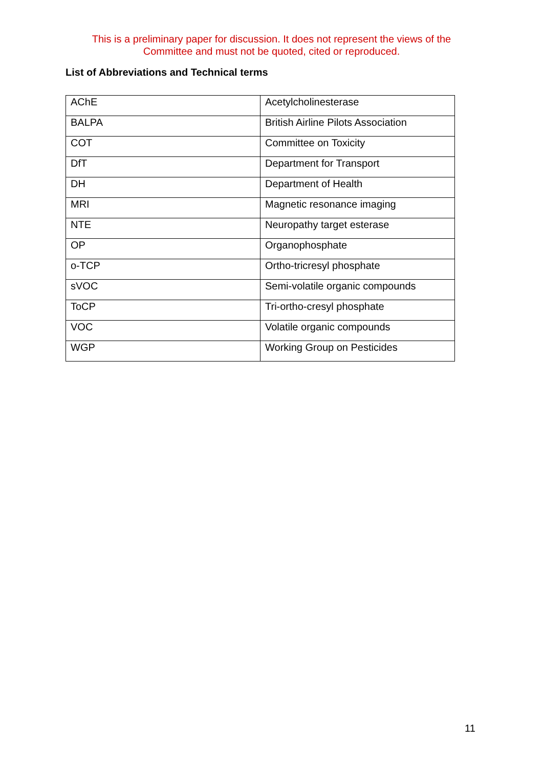This is a preliminary paper for discussion. It does not represent the views of the Committee and must not be quoted, cited or reproduced.
List of Abbreviations and Technical terms
| AChE | Acetylcholinesterase |
| BALPA | British Airline Pilots Association |
| COT | Committee on Toxicity |
| DfT | Department for Transport |
| DH | Department of Health |
| MRI | Magnetic resonance imaging |
| NTE | Neuropathy target esterase |
| OP | Organophosphate |
| o-TCP | Ortho-tricresyl phosphate |
| sVOC | Semi-volatile organic compounds |
| ToCP | Tri-ortho-cresyl phosphate |
| VOC | Volatile organic compounds |
| WGP | Working Group on Pesticides |
11